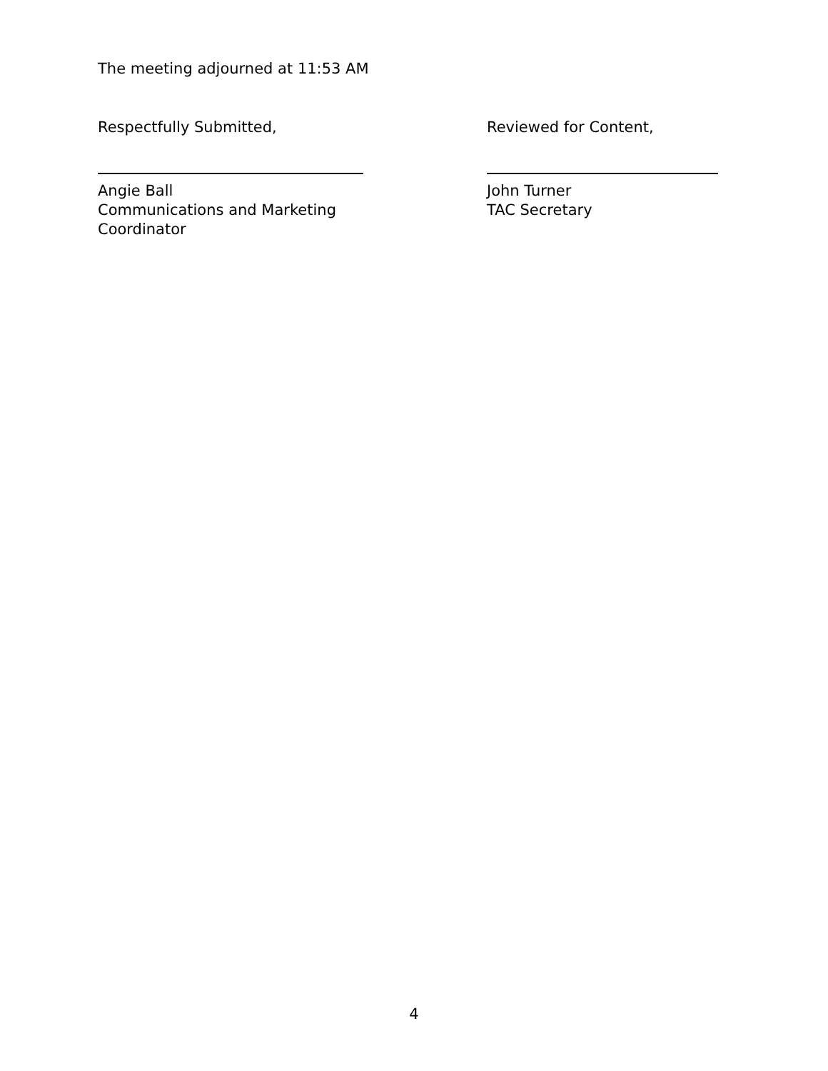The meeting adjourned at 11:53 AM
Respectfully Submitted,
Angie Ball
Communications and Marketing
Coordinator
Reviewed for Content,
John Turner
TAC Secretary
4